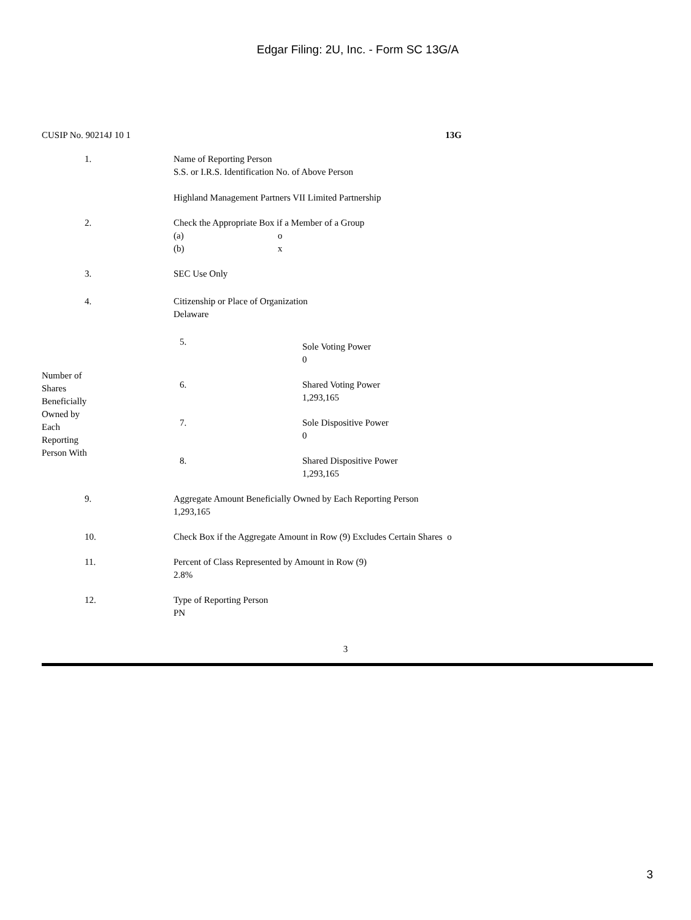Edgar Filing: 2U, Inc. - Form SC 13G/A
CUSIP No. 90214J 10 1 13G
| 1. | Name of Reporting Person S.S. or I.R.S. Identification No. of Above Person Highland Management Partners VII Limited Partnership |
| 2. | Check the Appropriate Box if a Member of a Group (a) o (b) x |
| 3. | SEC Use Only |
| 4. | Citizenship or Place of Organization Delaware |
| Number of Shares Beneficially Owned by Each Reporting Person With | 5. | Sole Voting Power 0 |
| | 6. | Shared Voting Power 1,293,165 |
| | 7. | Sole Dispositive Power 0 |
| | 8. | Shared Dispositive Power 1,293,165 |
| 9. | Aggregate Amount Beneficially Owned by Each Reporting Person 1,293,165 |
| 10. | Check Box if the Aggregate Amount in Row (9) Excludes Certain Shares o |
| 11. | Percent of Class Represented by Amount in Row (9) 2.8% |
| 12. | Type of Reporting Person PN |
3
3